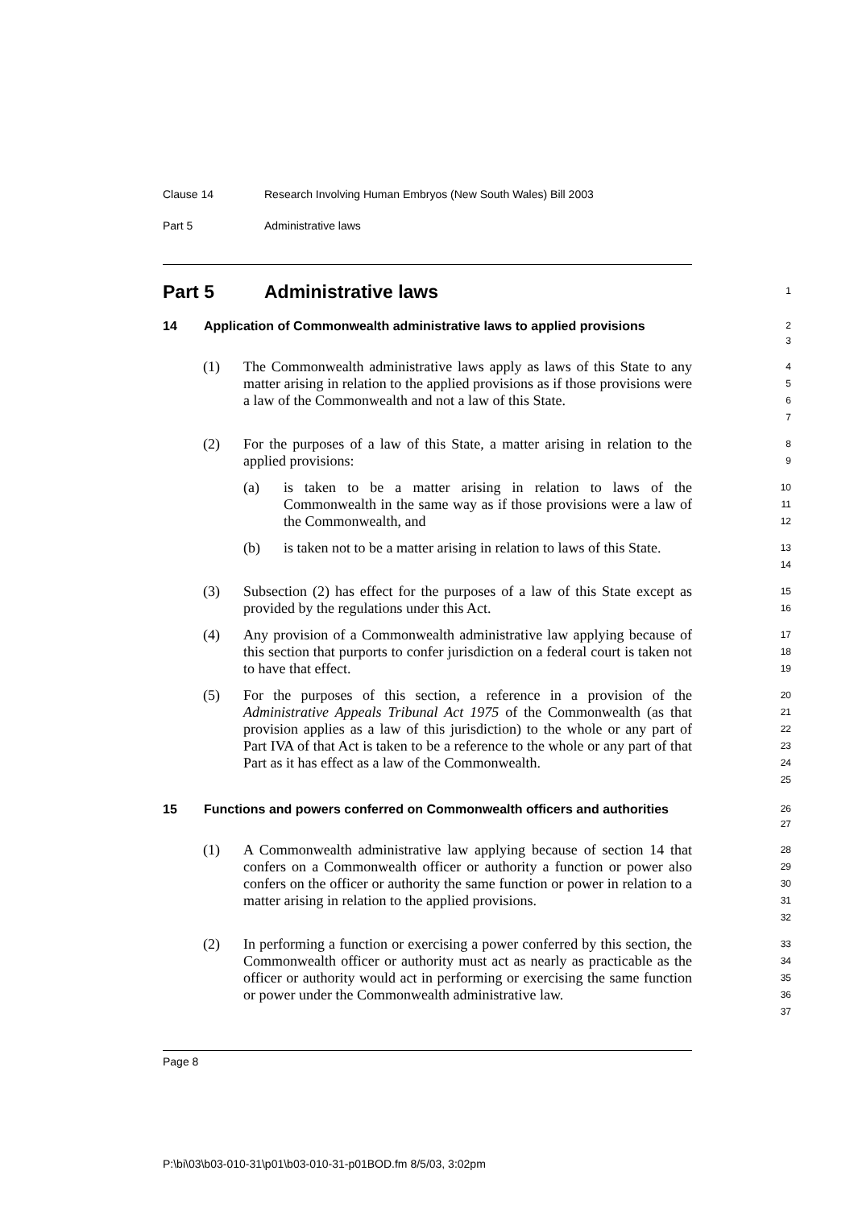Clause 14 Research Involving Human Embryos (New South Wales) Bill 2003
Part 5 Administrative laws
Part 5 Administrative laws
1
14 Application of Commonwealth administrative laws to applied provisions
2
3
(1) The Commonwealth administrative laws apply as laws of this State to any matter arising in relation to the applied provisions as if those provisions were a law of the Commonwealth and not a law of this State.
4
5
6
7
(2) For the purposes of a law of this State, a matter arising in relation to the applied provisions:
8
9
(a) is taken to be a matter arising in relation to laws of the Commonwealth in the same way as if those provisions were a law of the Commonwealth, and
10
11
12
(b) is taken not to be a matter arising in relation to laws of this State.
13
14
(3) Subsection (2) has effect for the purposes of a law of this State except as provided by the regulations under this Act.
15
16
(4) Any provision of a Commonwealth administrative law applying because of this section that purports to confer jurisdiction on a federal court is taken not to have that effect.
17
18
19
(5) For the purposes of this section, a reference in a provision of the Administrative Appeals Tribunal Act 1975 of the Commonwealth (as that provision applies as a law of this jurisdiction) to the whole or any part of Part IVA of that Act is taken to be a reference to the whole or any part of that Part as it has effect as a law of the Commonwealth.
20
21
22
23
24
25
15 Functions and powers conferred on Commonwealth officers and authorities
26
27
(1) A Commonwealth administrative law applying because of section 14 that confers on a Commonwealth officer or authority a function or power also confers on the officer or authority the same function or power in relation to a matter arising in relation to the applied provisions.
28
29
30
31
32
(2) In performing a function or exercising a power conferred by this section, the Commonwealth officer or authority must act as nearly as practicable as the officer or authority would act in performing or exercising the same function or power under the Commonwealth administrative law.
33
34
35
36
37
Page 8
P:\bi\03\b03-010-31\p01\b03-010-31-p01BOD.fm 8/5/03, 3:02pm